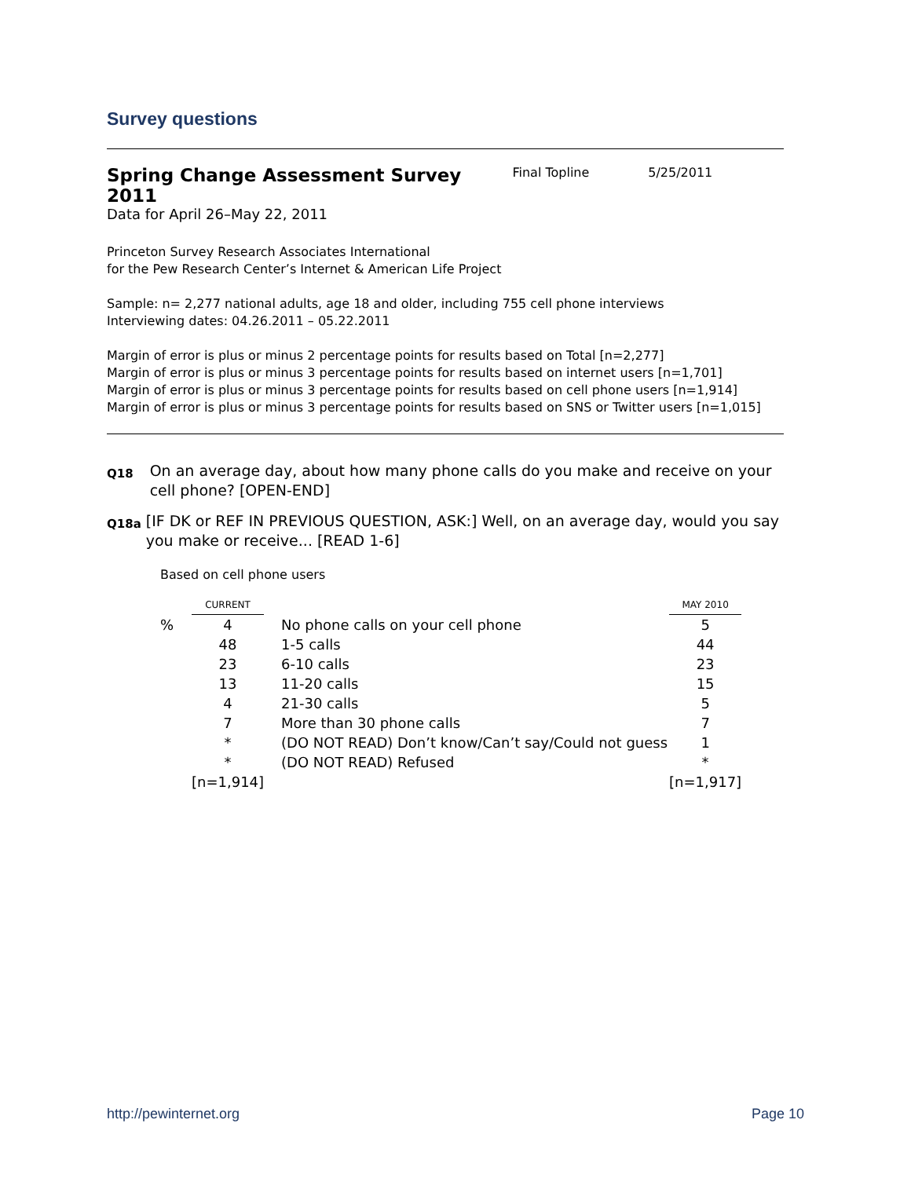Survey questions
Spring Change Assessment Survey 2011
Final Topline 5/25/2011
Data for April 26–May 22, 2011
Princeton Survey Research Associates International
for the Pew Research Center’s Internet & American Life Project
Sample: n= 2,277 national adults, age 18 and older, including 755 cell phone interviews
Interviewing dates: 04.26.2011 – 05.22.2011
Margin of error is plus or minus 2 percentage points for results based on Total [n=2,277]
Margin of error is plus or minus 3 percentage points for results based on internet users [n=1,701]
Margin of error is plus or minus 3 percentage points for results based on cell phone users [n=1,914]
Margin of error is plus or minus 3 percentage points for results based on SNS or Twitter users [n=1,015]
Q18
On an average day, about how many phone calls do you make and receive on your cell phone? [OPEN-END]
Q18a
[IF DK or REF IN PREVIOUS QUESTION, ASK:] Well, on an average day, would you say you make or receive... [READ 1-6]
Based on cell phone users
| | CURRENT | | | MAY 2010 |
| % | 4 | | No phone calls on your cell phone | 5 |
| | 48 | | 1-5 calls | 44 |
| | 23 | | 6-10 calls | 23 |
| | 13 | | 11-20 calls | 15 |
| | 4 | | 21-30 calls | 5 |
| | 7 | | More than 30 phone calls | 7 |
| | * | | (DO NOT READ) Don’t know/Can’t say/Could not guess | 1 |
| | * | | (DO NOT READ) Refused | * |
| | [n=1,914] | | | [n=1,917] |
http://pewinternet.org Page 10